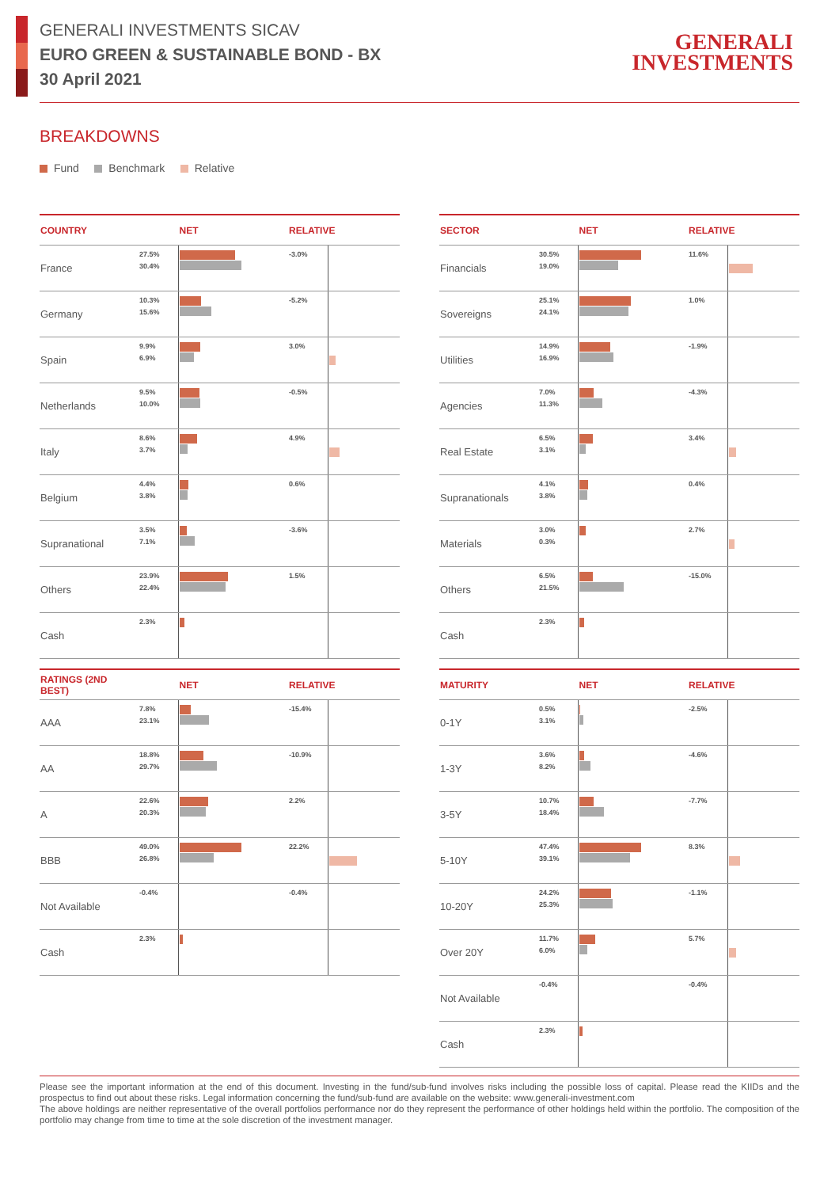GENERALI INVESTMENTS SICAV
EURO GREEN & SUSTAINABLE BOND - BX
30 April 2021
GENERALI
INVESTMENTS
BREAKDOWNS
Fund Benchmark Relative
| COUNTRY | | NET | RELATIVE | |
| --- | --- | --- | --- | --- |
| France | 27.5% 30.4% | | -3.0% | |
| Germany | 10.3% 15.6% | | -5.2% | |
| Spain | 9.9% 6.9% | | 3.0% | |
| Netherlands | 9.5% 10.0% | | -0.5% | |
| Italy | 8.6% 3.7% | | 4.9% | |
| Belgium | 4.4% 3.8% | | 0.6% | |
| Supranational | 3.5% 7.1% | | -3.6% | |
| Others | 23.9% 22.4% | | 1.5% | |
| Cash | 2.3% | | | |
| RATINGS (2ND BEST) | | NET | RELATIVE | |
| --- | --- | --- | --- | --- |
| AAA | 7.8% 23.1% | | -15.4% | |
| AA | 18.8% 29.7% | | -10.9% | |
| A | 22.6% 20.3% | | 2.2% | |
| BBB | 49.0% 26.8% | | 22.2% | |
| Not Available | -0.4% | | -0.4% | |
| Cash | 2.3% | | | |
| SECTOR | | NET | RELATIVE | |
| --- | --- | --- | --- | --- |
| Financials | 30.5% 19.0% | | 11.6% | |
| Sovereigns | 25.1% 24.1% | | 1.0% | |
| Utilities | 14.9% 16.9% | | -1.9% | |
| Agencies | 7.0% 11.3% | | -4.3% | |
| Real Estate | 6.5% 3.1% | | 3.4% | |
| Supranationals | 4.1% 3.8% | | 0.4% | |
| Materials | 3.0% 0.3% | | 2.7% | |
| Others | 6.5% 21.5% | | -15.0% | |
| Cash | 2.3% | | | |
| MATURITY | | NET | RELATIVE | |
| --- | --- | --- | --- | --- |
| 0-1Y | 0.5% 3.1% | | -2.5% | |
| 1-3Y | 3.6% 8.2% | | -4.6% | |
| 3-5Y | 10.7% 18.4% | | -7.7% | |
| 5-10Y | 47.4% 39.1% | | 8.3% | |
| 10-20Y | 24.2% 25.3% | | -1.1% | |
| Over 20Y | 11.7% 6.0% | | 5.7% | |
| Not Available | -0.4% | | -0.4% | |
| Cash | 2.3% | | | |
Please see the important information at the end of this document. Investing in the fund/sub-fund involves risks including the possible loss of capital. Please read the KIIDs and the prospectus to find out about these risks. Legal information concerning the fund/sub-fund are available on the website: www.generali-investment.com
The above holdings are neither representative of the overall portfolios performance nor do they represent the performance of other holdings held within the portfolio. The composition of the portfolio may change from time to time at the sole discretion of the investment manager.